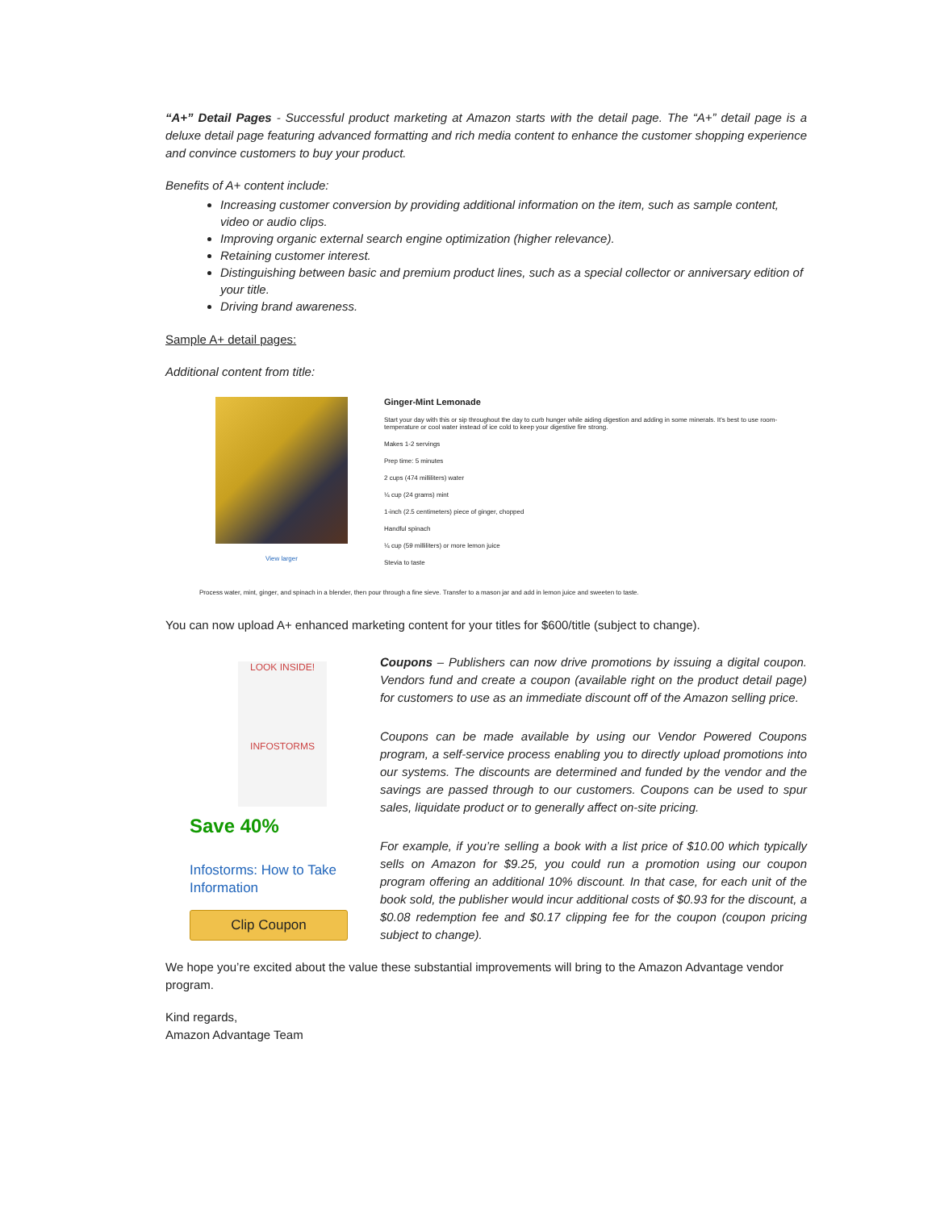“A+” Detail Pages - Successful product marketing at Amazon starts with the detail page. The “A+” detail page is a deluxe detail page featuring advanced formatting and rich media content to enhance the customer shopping experience and convince customers to buy your product.
Benefits of A+ content include:
Increasing customer conversion by providing additional information on the item, such as sample content, video or audio clips.
Improving organic external search engine optimization (higher relevance).
Retaining customer interest.
Distinguishing between basic and premium product lines, such as a special collector or anniversary edition of your title.
Driving brand awareness.
Sample A+ detail pages:
Additional content from title:
View larger
Ginger-Mint Lemonade
Start your day with this or sip throughout the day to curb hunger while aiding digestion and adding in some minerals. It's best to use room-temperature or cool water instead of ice cold to keep your digestive fire strong.
Makes 1-2 servings
Prep time: 5 minutes
2 cups (474 milliliters) water
¼ cup (24 grams) mint
1-inch (2.5 centimeters) piece of ginger, chopped
Handful spinach
¼ cup (59 milliliters) or more lemon juice
Stevia to taste
Process water, mint, ginger, and spinach in a blender, then pour through a fine sieve. Transfer to a mason jar and add in lemon juice and sweeten to taste.
You can now upload A+ enhanced marketing content for your titles for $600/title (subject to change).
LOOK INSIDE!
INFOSTORMS
Save 40%
Infostorms: How to Take Information
Clip Coupon
Coupons – Publishers can now drive promotions by issuing a digital coupon. Vendors fund and create a coupon (available right on the product detail page) for customers to use as an immediate discount off of the Amazon selling price.
Coupons can be made available by using our Vendor Powered Coupons program, a self-service process enabling you to directly upload promotions into our systems. The discounts are determined and funded by the vendor and the savings are passed through to our customers. Coupons can be used to spur sales, liquidate product or to generally affect on-site pricing.
For example, if you’re selling a book with a list price of $10.00 which typically sells on Amazon for $9.25, you could run a promotion using our coupon program offering an additional 10% discount. In that case, for each unit of the book sold, the publisher would incur additional costs of $0.93 for the discount, a $0.08 redemption fee and $0.17 clipping fee for the coupon (coupon pricing subject to change).
We hope you’re excited about the value these substantial improvements will bring to the Amazon Advantage vendor program.
Kind regards,
Amazon Advantage Team